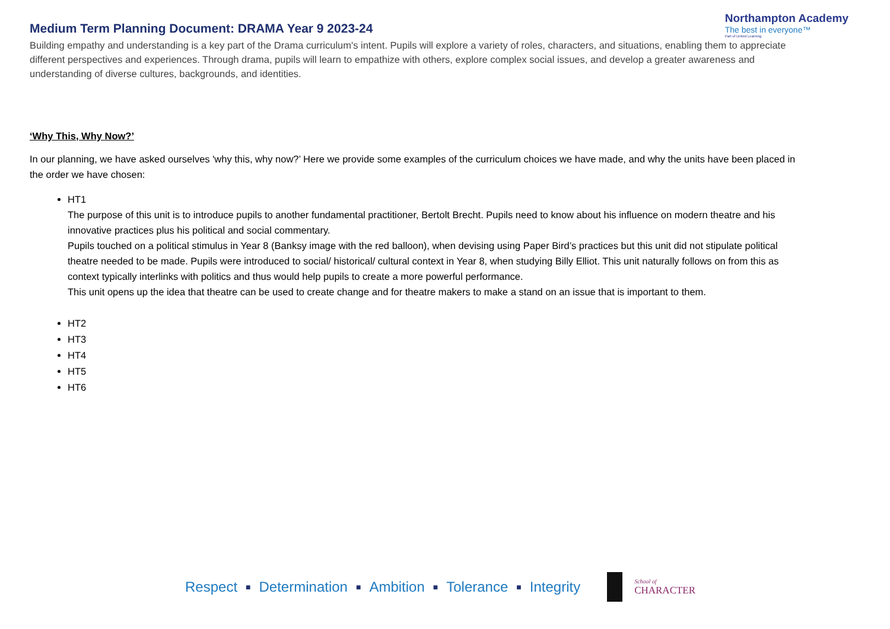Medium Term Planning Document: DRAMA Year 9 2023-24
Northampton Academy
The best in everyone™
Part of United Learning
Building empathy and understanding is a key part of the Drama curriculum's intent. Pupils will explore a variety of roles, characters, and situations, enabling them to appreciate different perspectives and experiences. Through drama, pupils will learn to empathize with others, explore complex social issues, and develop a greater awareness and understanding of diverse cultures, backgrounds, and identities.
‘Why This, Why Now?’
In our planning, we have asked ourselves 'why this, why now?’ Here we provide some examples of the curriculum choices we have made, and why the units have been placed in the order we have chosen:
HT1
The purpose of this unit is to introduce pupils to another fundamental practitioner, Bertolt Brecht. Pupils need to know about his influence on modern theatre and his innovative practices plus his political and social commentary.
Pupils touched on a political stimulus in Year 8 (Banksy image with the red balloon), when devising using Paper Bird’s practices but this unit did not stipulate political theatre needed to be made. Pupils were introduced to social/ historical/ cultural context in Year 8, when studying Billy Elliot. This unit naturally follows on from this as context typically interlinks with politics and thus would help pupils to create a more powerful performance.
This unit opens up the idea that theatre can be used to create change and for theatre makers to make a stand on an issue that is important to them.
HT2
HT3
HT4
HT5
HT6
Respect ■ Determination ■ Ambition ■ Tolerance ■ Integrity
School of
CHARACTER